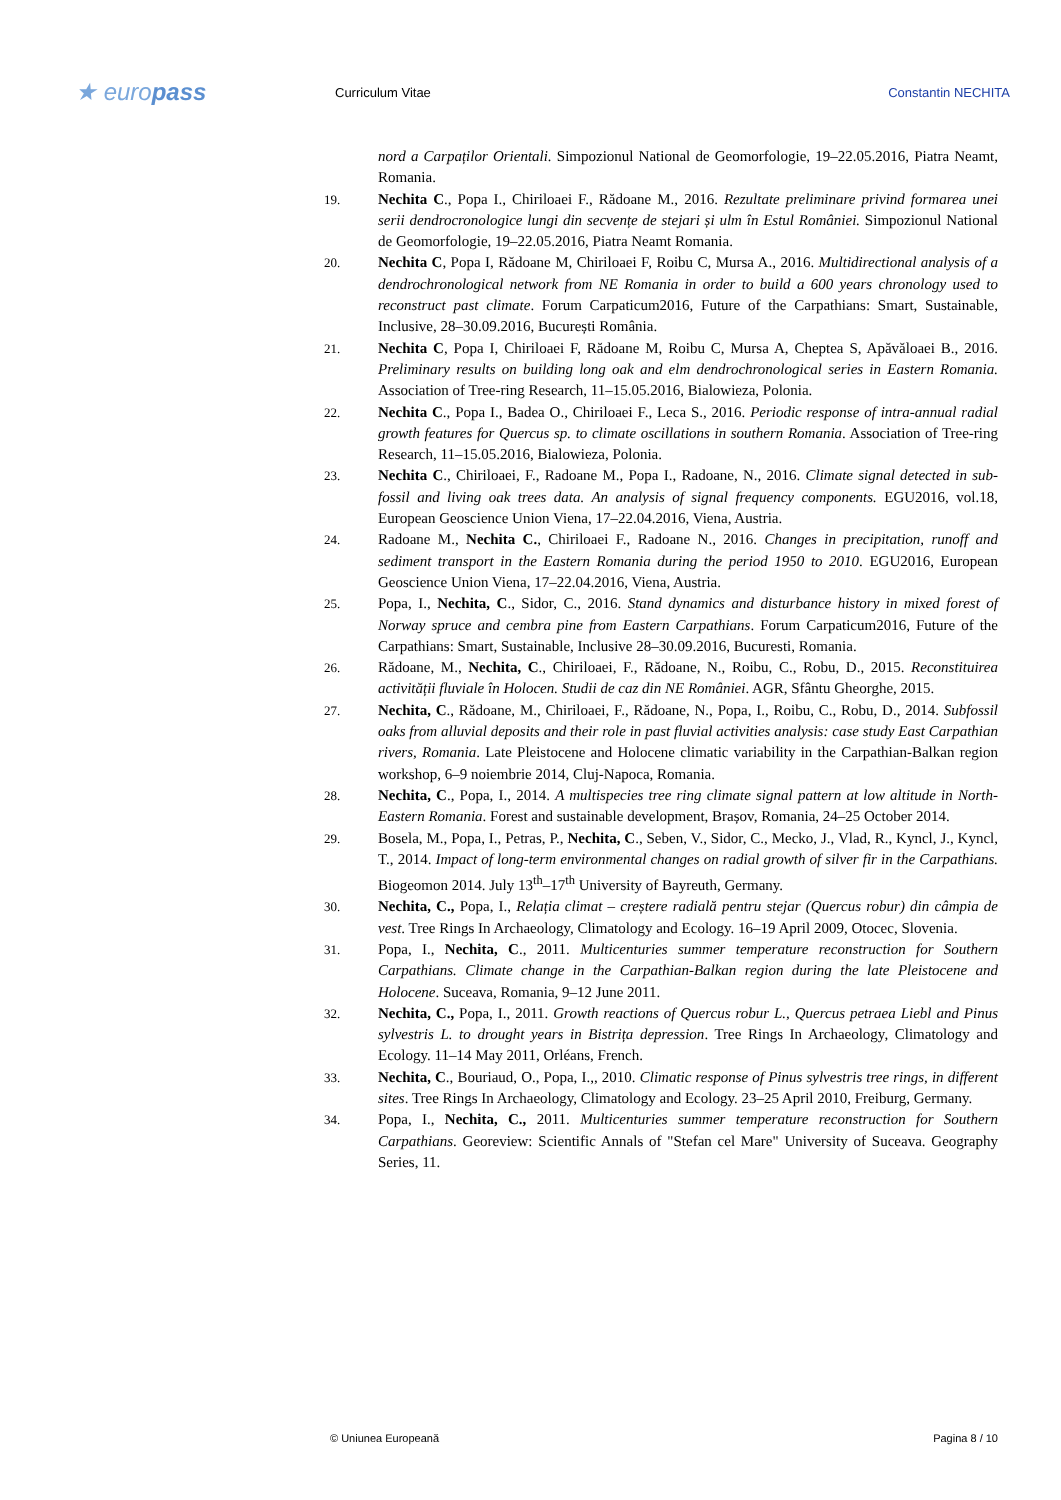★ europass
Curriculum Vitae Constantin NECHITA
nord a Carpaților Orientali. Simpozionul National de Geomorfologie, 19–22.05.2016, Piatra Neamt, Romania.
19. Nechita C., Popa I., Chiriloaei F., Rădoane M., 2016. Rezultate preliminare privind formarea unei serii dendrocronologice lungi din secvențe de stejari și ulm în Estul României. Simpozionul National de Geomorfologie, 19–22.05.2016, Piatra Neamt Romania.
20. Nechita C, Popa I, Rădoane M, Chiriloaei F, Roibu C, Mursa A., 2016. Multidirectional analysis of a dendrochronological network from NE Romania in order to build a 600 years chronology used to reconstruct past climate. Forum Carpaticum2016, Future of the Carpathians: Smart, Sustainable, Inclusive, 28–30.09.2016, București România.
21. Nechita C, Popa I, Chiriloaei F, Rădoane M, Roibu C, Mursa A, Cheptea S, Apăvăloaei B., 2016. Preliminary results on building long oak and elm dendrochronological series in Eastern Romania. Association of Tree-ring Research, 11–15.05.2016, Bialowieza, Polonia.
22. Nechita C., Popa I., Badea O., Chiriloaei F., Leca S., 2016. Periodic response of intra-annual radial growth features for Quercus sp. to climate oscillations in southern Romania. Association of Tree-ring Research, 11–15.05.2016, Bialowieza, Polonia.
23. Nechita C., Chiriloaei, F., Radoane M., Popa I., Radoane, N., 2016. Climate signal detected in sub-fossil and living oak trees data. An analysis of signal frequency components. EGU2016, vol.18, European Geoscience Union Viena, 17–22.04.2016, Viena, Austria.
24. Radoane M., Nechita C., Chiriloaei F., Radoane N., 2016. Changes in precipitation, runoff and sediment transport in the Eastern Romania during the period 1950 to 2010. EGU2016, European Geoscience Union Viena, 17–22.04.2016, Viena, Austria.
25. Popa, I., Nechita, C., Sidor, C., 2016. Stand dynamics and disturbance history in mixed forest of Norway spruce and cembra pine from Eastern Carpathians. Forum Carpaticum2016, Future of the Carpathians: Smart, Sustainable, Inclusive 28–30.09.2016, Bucuresti, Romania.
26. Rădoane, M., Nechita, C., Chiriloaei, F., Rădoane, N., Roibu, C., Robu, D., 2015. Reconstituirea activității fluviale în Holocen. Studii de caz din NE României. AGR, Sfântu Gheorghe, 2015.
27. Nechita, C., Rădoane, M., Chiriloaei, F., Rădoane, N., Popa, I., Roibu, C., Robu, D., 2014. Subfossil oaks from alluvial deposits and their role in past fluvial activities analysis: case study East Carpathian rivers, Romania. Late Pleistocene and Holocene climatic variability in the Carpathian-Balkan region workshop, 6–9 noiembrie 2014, Cluj-Napoca, Romania.
28. Nechita, C., Popa, I., 2014. A multispecies tree ring climate signal pattern at low altitude in North-Eastern Romania. Forest and sustainable development, Brașov, Romania, 24–25 October 2014.
29. Bosela, M., Popa, I., Petras, P., Nechita, C., Seben, V., Sidor, C., Mecko, J., Vlad, R., Kyncl, J., Kyncl, T., 2014. Impact of long-term environmental changes on radial growth of silver fir in the Carpathians. Biogeomon 2014. July 13<sup>th</sup>–17<sup>th</sup> University of Bayreuth, Germany.
30. Nechita, C., Popa, I., Relația climat – creștere radială pentru stejar (Quercus robur) din câmpia de vest. Tree Rings In Archaeology, Climatology and Ecology. 16–19 April 2009, Otocec, Slovenia.
31. Popa, I., Nechita, C., 2011. Multicenturies summer temperature reconstruction for Southern Carpathians. Climate change in the Carpathian-Balkan region during the late Pleistocene and Holocene. Suceava, Romania, 9–12 June 2011.
32. Nechita, C., Popa, I., 2011. Growth reactions of Quercus robur L., Quercus petraea Liebl and Pinus sylvestris L. to drought years in Bistrița depression. Tree Rings In Archaeology, Climatology and Ecology. 11–14 May 2011, Orléans, French.
33. Nechita, C., Bouriaud, O., Popa, I.,, 2010. Climatic response of Pinus sylvestris tree rings, in different sites. Tree Rings In Archaeology, Climatology and Ecology. 23–25 April 2010, Freiburg, Germany.
34. Popa, I., Nechita, C., 2011. Multicenturies summer temperature reconstruction for Southern Carpathians. Georeview: Scientific Annals of "Stefan cel Mare" University of Suceava. Geography Series, 11.
© Uniunea Europeană Pagina 8 / 10